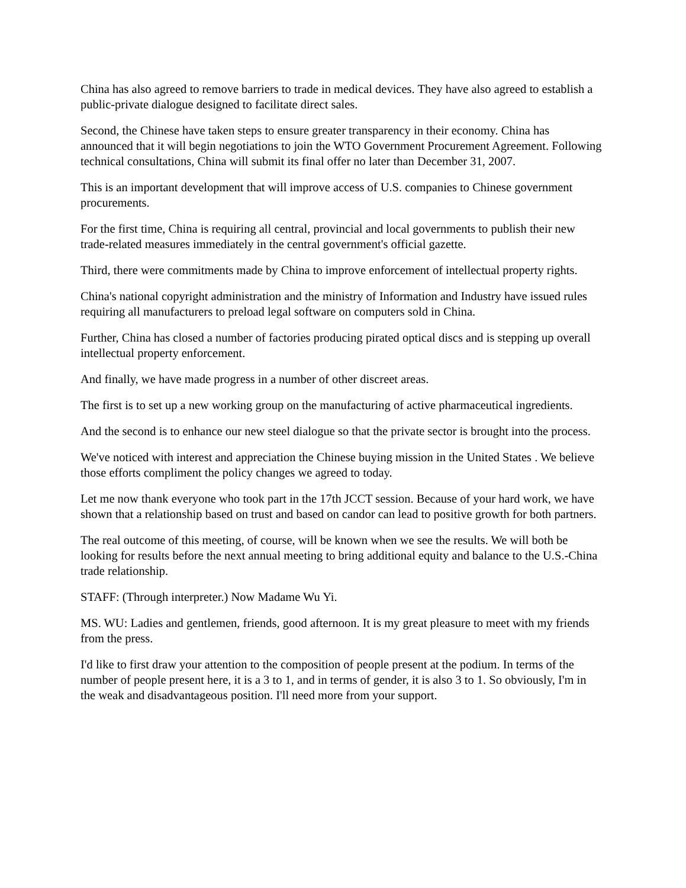China has also agreed to remove barriers to trade in medical devices. They have also agreed to establish a public-private dialogue designed to facilitate direct sales.
Second, the Chinese have taken steps to ensure greater transparency in their economy. China has announced that it will begin negotiations to join the WTO Government Procurement Agreement. Following technical consultations, China will submit its final offer no later than December 31, 2007.
This is an important development that will improve access of U.S. companies to Chinese government procurements.
For the first time, China is requiring all central, provincial and local governments to publish their new trade-related measures immediately in the central government's official gazette.
Third, there were commitments made by China to improve enforcement of intellectual property rights.
China's national copyright administration and the ministry of Information and Industry have issued rules requiring all manufacturers to preload legal software on computers sold in China.
Further, China has closed a number of factories producing pirated optical discs and is stepping up overall intellectual property enforcement.
And finally, we have made progress in a number of other discreet areas.
The first is to set up a new working group on the manufacturing of active pharmaceutical ingredients.
And the second is to enhance our new steel dialogue so that the private sector is brought into the process.
We've noticed with interest and appreciation the Chinese buying mission in the United States . We believe those efforts compliment the policy changes we agreed to today.
Let me now thank everyone who took part in the 17th JCCT session. Because of your hard work, we have shown that a relationship based on trust and based on candor can lead to positive growth for both partners.
The real outcome of this meeting, of course, will be known when we see the results. We will both be looking for results before the next annual meeting to bring additional equity and balance to the U.S.-China trade relationship.
STAFF: (Through interpreter.) Now Madame Wu Yi.
MS. WU: Ladies and gentlemen, friends, good afternoon. It is my great pleasure to meet with my friends from the press.
I'd like to first draw your attention to the composition of people present at the podium. In terms of the number of people present here, it is a 3 to 1, and in terms of gender, it is also 3 to 1. So obviously, I'm in the weak and disadvantageous position. I'll need more from your support.